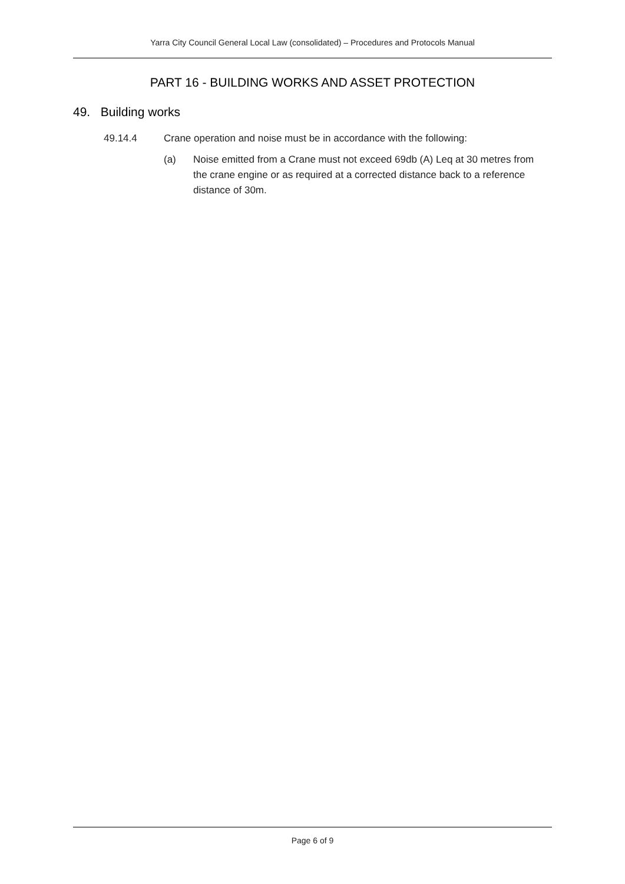Yarra City Council General Local Law (consolidated) – Procedures and Protocols Manual
PART 16 - BUILDING WORKS AND ASSET PROTECTION
49. Building works
49.14.4 Crane operation and noise must be in accordance with the following:
(a) Noise emitted from a Crane must not exceed 69db (A) Leq at 30 metres from the crane engine or as required at a corrected distance back to a reference distance of 30m.
Page 6 of 9